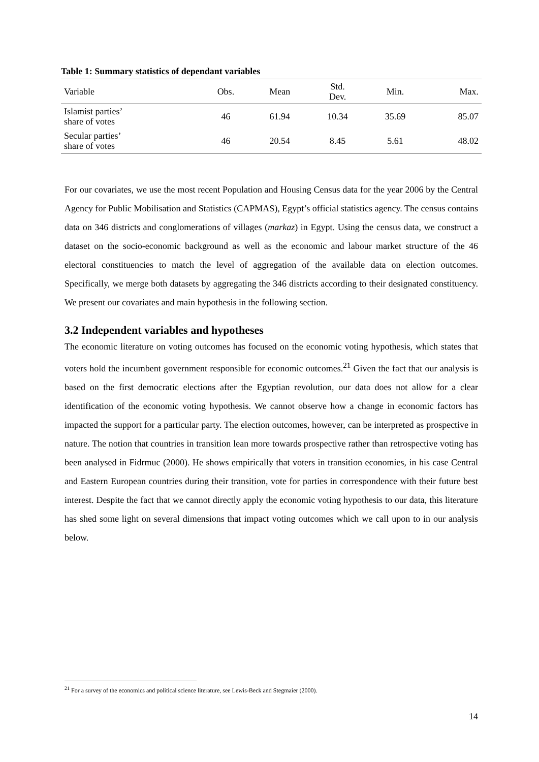Table 1: Summary statistics of dependant variables
| Variable | Obs. | Mean | Std. Dev. | Min. | Max. |
| Islamist parties’ share of votes | 46 | 61.94 | 10.34 | 35.69 | 85.07 |
| Secular parties’ share of votes | 46 | 20.54 | 8.45 | 5.61 | 48.02 |
For our covariates, we use the most recent Population and Housing Census data for the year 2006 by the Central Agency for Public Mobilisation and Statistics (CAPMAS), Egypt’s official statistics agency. The census contains data on 346 districts and conglomerations of villages (markaz) in Egypt. Using the census data, we construct a dataset on the socio-economic background as well as the economic and labour market structure of the 46 electoral constituencies to match the level of aggregation of the available data on election outcomes. Specifically, we merge both datasets by aggregating the 346 districts according to their designated constituency. We present our covariates and main hypothesis in the following section.
3.2 Independent variables and hypotheses
The economic literature on voting outcomes has focused on the economic voting hypothesis, which states that voters hold the incumbent government responsible for economic outcomes.<sup>21</sup> Given the fact that our analysis is based on the first democratic elections after the Egyptian revolution, our data does not allow for a clear identification of the economic voting hypothesis. We cannot observe how a change in economic factors has impacted the support for a particular party. The election outcomes, however, can be interpreted as prospective in nature. The notion that countries in transition lean more towards prospective rather than retrospective voting has been analysed in Fidrmuc (2000). He shows empirically that voters in transition economies, in his case Central and Eastern European countries during their transition, vote for parties in correspondence with their future best interest. Despite the fact that we cannot directly apply the economic voting hypothesis to our data, this literature has shed some light on several dimensions that impact voting outcomes which we call upon to in our analysis below.
<sup>21</sup> For a survey of the economics and political science literature, see Lewis-Beck and Stegmaier (2000).
14